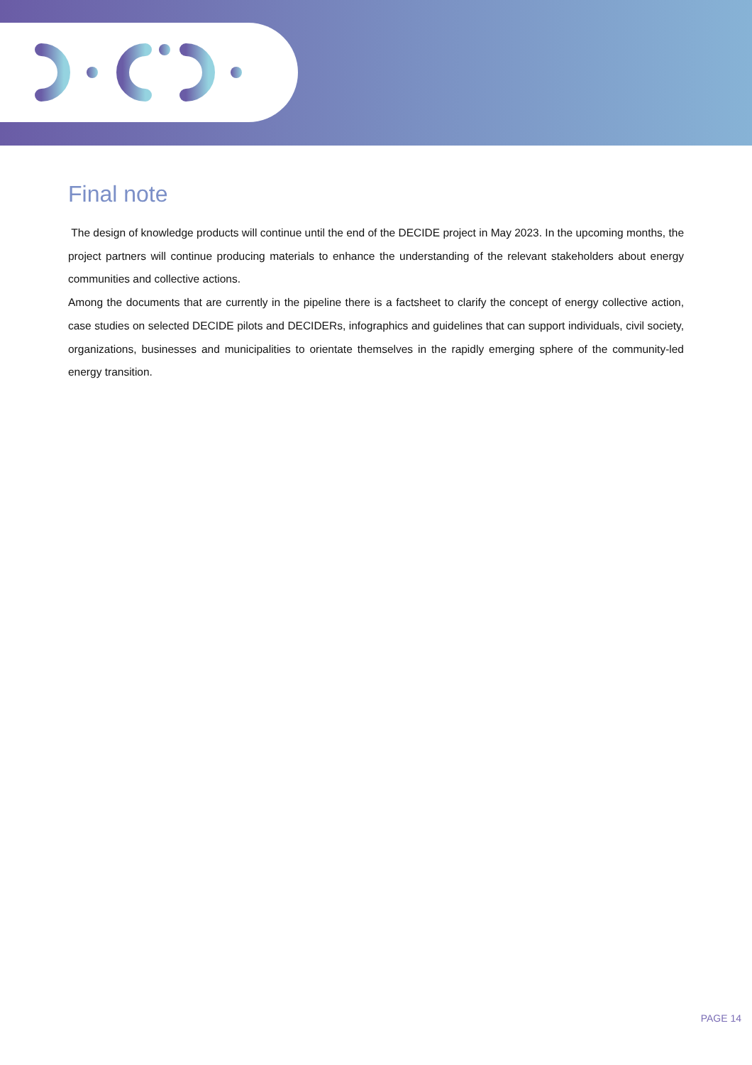Final note
The design of knowledge products will continue until the end of the DECIDE project in May 2023. In the upcoming months, the project partners will continue producing materials to enhance the understanding of the relevant stakeholders about energy communities and collective actions.
Among the documents that are currently in the pipeline there is a factsheet to clarify the concept of energy collective action, case studies on selected DECIDE pilots and DECIDERs, infographics and guidelines that can support individuals, civil society, organizations, businesses and municipalities to orientate themselves in the rapidly emerging sphere of the community-led energy transition.
PAGE 14